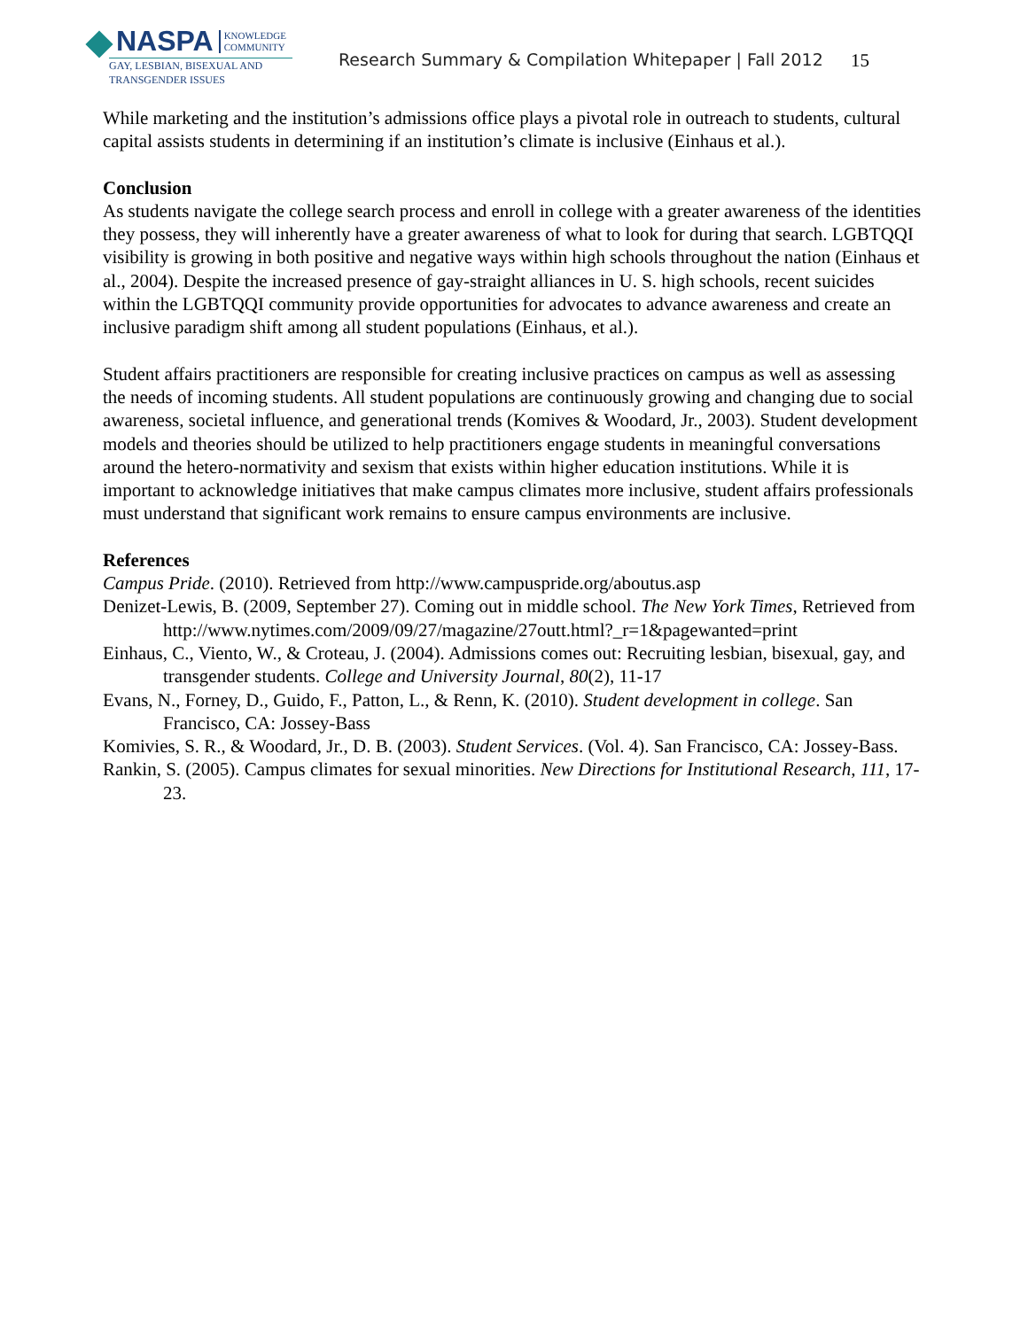NASPA KNOWLEDGE
COMMUNITY
GAY, LESBIAN, BISEXUAL AND
TRANSGENDER ISSUES
Research Summary & Compilation Whitepaper | Fall 2012
15
While marketing and the institution’s admissions office plays a pivotal role in outreach to students, cultural capital assists students in determining if an institution’s climate is inclusive (Einhaus et al.).
Conclusion
As students navigate the college search process and enroll in college with a greater awareness of the identities they possess, they will inherently have a greater awareness of what to look for during that search. LGBTQQI visibility is growing in both positive and negative ways within high schools throughout the nation (Einhaus et al., 2004). Despite the increased presence of gay-straight alliances in U. S. high schools, recent suicides within the LGBTQQI community provide opportunities for advocates to advance awareness and create an inclusive paradigm shift among all student populations (Einhaus, et al.).
Student affairs practitioners are responsible for creating inclusive practices on campus as well as assessing the needs of incoming students. All student populations are continuously growing and changing due to social awareness, societal influence, and generational trends (Komives & Woodard, Jr., 2003). Student development models and theories should be utilized to help practitioners engage students in meaningful conversations around the hetero-normativity and sexism that exists within higher education institutions. While it is important to acknowledge initiatives that make campus climates more inclusive, student affairs professionals must understand that significant work remains to ensure campus environments are inclusive.
References
Campus Pride. (2010). Retrieved from http://www.campuspride.org/aboutus.asp
Denizet-Lewis, B. (2009, September 27). Coming out in middle school. The New York Times, Retrieved from http://www.nytimes.com/2009/09/27/magazine/27outt.html?_r=1&pagewanted=print
Einhaus, C., Viento, W., & Croteau, J. (2004). Admissions comes out: Recruiting lesbian, bisexual, gay, and transgender students. College and University Journal, 80(2), 11-17
Evans, N., Forney, D., Guido, F., Patton, L., & Renn, K. (2010). Student development in college. San Francisco, CA: Jossey-Bass
Komivies, S. R., & Woodard, Jr., D. B. (2003). Student Services. (Vol. 4). San Francisco, CA: Jossey-Bass.
Rankin, S. (2005). Campus climates for sexual minorities. New Directions for Institutional Research, 111, 17-23.